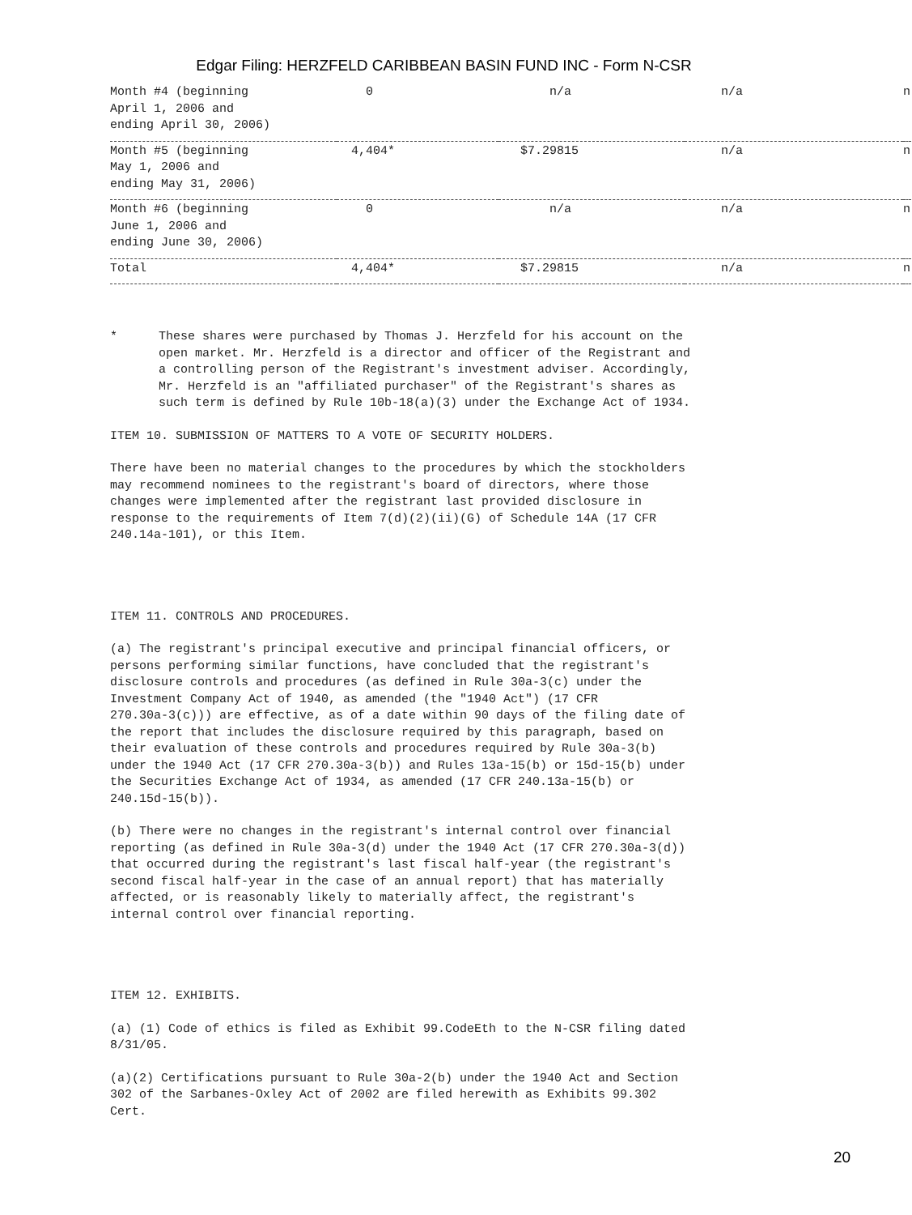Edgar Filing: HERZFELD CARIBBEAN BASIN FUND INC - Form N-CSR
| Month #4 (beginning April 1, 2006 and ending April 30, 2006) | 0 | n/a | n/a | n |
| Month #5 (beginning May 1, 2006 and ending May 31, 2006) | 4,404* | $7.29815 | n/a | n |
| Month #6 (beginning June 1, 2006 and ending June 30, 2006) | 0 | n/a | n/a | n |
| Total | 4,404* | $7.29815 | n/a | n |
* These shares were purchased by Thomas J. Herzfeld for his account on the
open market. Mr. Herzfeld is a director and officer of the Registrant and
a controlling person of the Registrant's investment adviser. Accordingly,
Mr. Herzfeld is an "affiliated purchaser" of the Registrant's shares as
such term is defined by Rule 10b-18(a)(3) under the Exchange Act of 1934.
ITEM 10. SUBMISSION OF MATTERS TO A VOTE OF SECURITY HOLDERS.
There have been no material changes to the procedures by which the stockholders
may recommend nominees to the registrant's board of directors, where those
changes were implemented after the registrant last provided disclosure in
response to the requirements of Item 7(d)(2)(ii)(G) of Schedule 14A (17 CFR
240.14a-101), or this Item.
ITEM 11. CONTROLS AND PROCEDURES.
(a) The registrant's principal executive and principal financial officers, or
persons performing similar functions, have concluded that the registrant's
disclosure controls and procedures (as defined in Rule 30a-3(c) under the
Investment Company Act of 1940, as amended (the "1940 Act") (17 CFR
270.30a-3(c))) are effective, as of a date within 90 days of the filing date of
the report that includes the disclosure required by this paragraph, based on
their evaluation of these controls and procedures required by Rule 30a-3(b)
under the 1940 Act (17 CFR 270.30a-3(b)) and Rules 13a-15(b) or 15d-15(b) under
the Securities Exchange Act of 1934, as amended (17 CFR 240.13a-15(b) or
240.15d-15(b)).
(b) There were no changes in the registrant's internal control over financial
reporting (as defined in Rule 30a-3(d) under the 1940 Act (17 CFR 270.30a-3(d))
that occurred during the registrant's last fiscal half-year (the registrant's
second fiscal half-year in the case of an annual report) that has materially
affected, or is reasonably likely to materially affect, the registrant's
internal control over financial reporting.
ITEM 12. EXHIBITS.
(a) (1) Code of ethics is filed as Exhibit 99.CodeEth to the N-CSR filing dated
8/31/05.
(a)(2) Certifications pursuant to Rule 30a-2(b) under the 1940 Act and Section
302 of the Sarbanes-Oxley Act of 2002 are filed herewith as Exhibits 99.302
Cert.
20